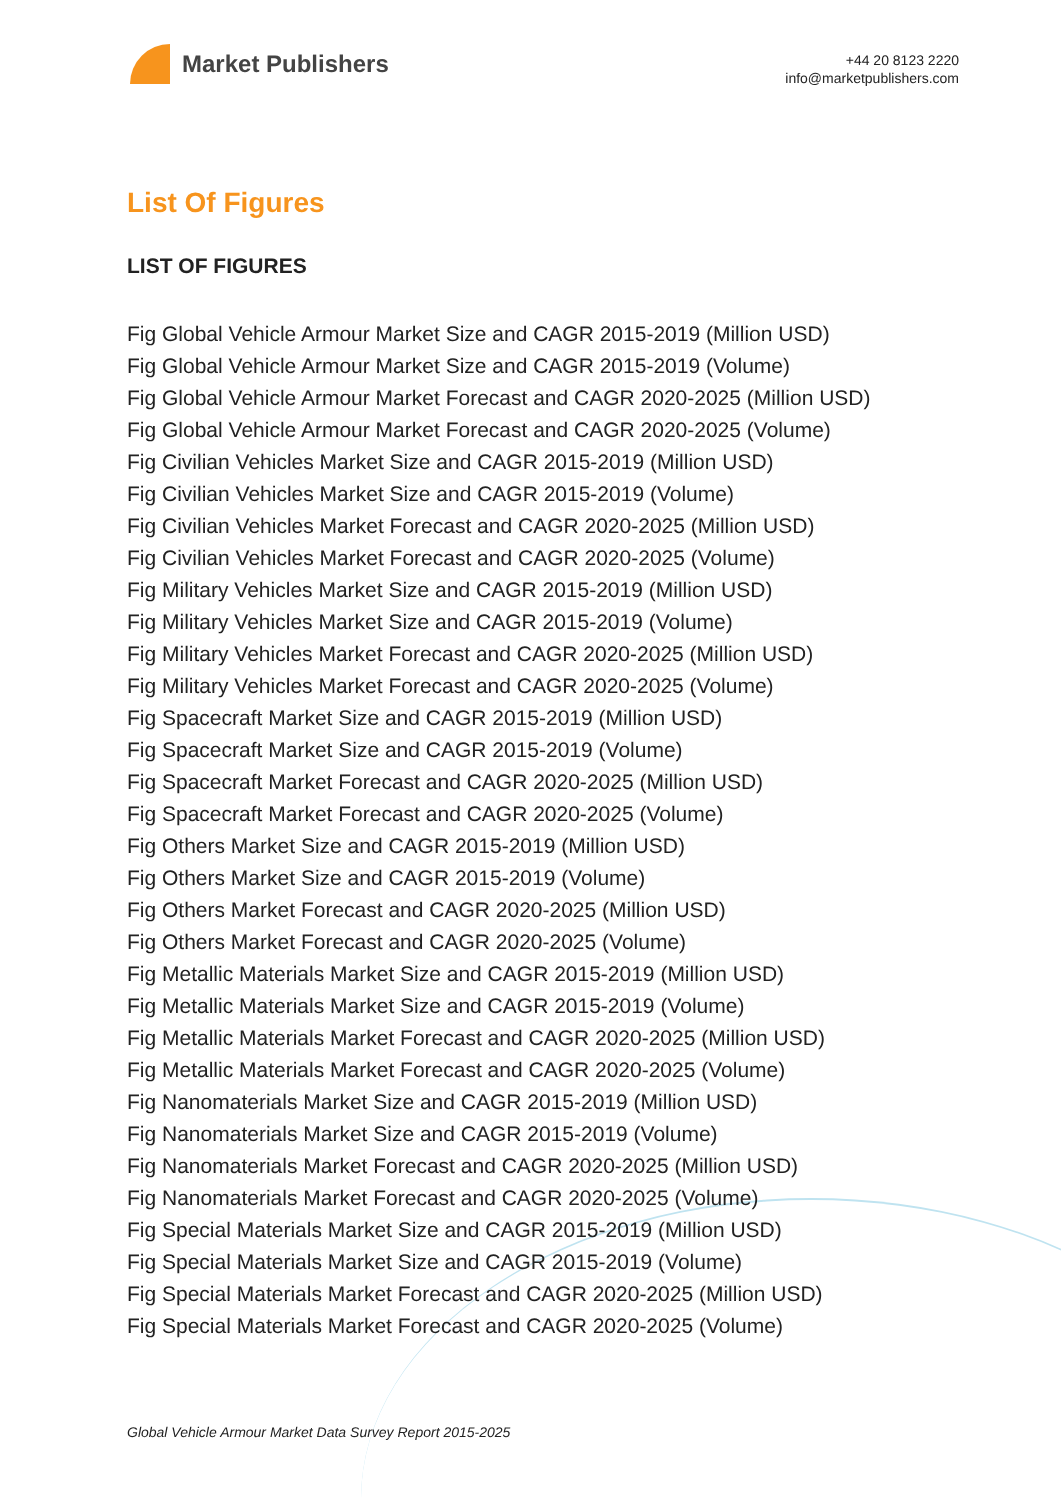Market Publishers
+44 20 8123 2220
info@marketpublishers.com
List Of Figures
LIST OF FIGURES
Fig Global Vehicle Armour Market Size and CAGR 2015-2019 (Million USD)
Fig Global Vehicle Armour Market Size and CAGR 2015-2019 (Volume)
Fig Global Vehicle Armour Market Forecast and CAGR 2020-2025 (Million USD)
Fig Global Vehicle Armour Market Forecast and CAGR 2020-2025 (Volume)
Fig Civilian Vehicles Market Size and CAGR 2015-2019 (Million USD)
Fig Civilian Vehicles Market Size and CAGR 2015-2019 (Volume)
Fig Civilian Vehicles Market Forecast and CAGR 2020-2025 (Million USD)
Fig Civilian Vehicles Market Forecast and CAGR 2020-2025 (Volume)
Fig Military Vehicles Market Size and CAGR 2015-2019 (Million USD)
Fig Military Vehicles Market Size and CAGR 2015-2019 (Volume)
Fig Military Vehicles Market Forecast and CAGR 2020-2025 (Million USD)
Fig Military Vehicles Market Forecast and CAGR 2020-2025 (Volume)
Fig Spacecraft Market Size and CAGR 2015-2019 (Million USD)
Fig Spacecraft Market Size and CAGR 2015-2019 (Volume)
Fig Spacecraft Market Forecast and CAGR 2020-2025 (Million USD)
Fig Spacecraft Market Forecast and CAGR 2020-2025 (Volume)
Fig Others Market Size and CAGR 2015-2019 (Million USD)
Fig Others Market Size and CAGR 2015-2019 (Volume)
Fig Others Market Forecast and CAGR 2020-2025 (Million USD)
Fig Others Market Forecast and CAGR 2020-2025 (Volume)
Fig Metallic Materials Market Size and CAGR 2015-2019 (Million USD)
Fig Metallic Materials Market Size and CAGR 2015-2019 (Volume)
Fig Metallic Materials Market Forecast and CAGR 2020-2025 (Million USD)
Fig Metallic Materials Market Forecast and CAGR 2020-2025 (Volume)
Fig Nanomaterials Market Size and CAGR 2015-2019 (Million USD)
Fig Nanomaterials Market Size and CAGR 2015-2019 (Volume)
Fig Nanomaterials Market Forecast and CAGR 2020-2025 (Million USD)
Fig Nanomaterials Market Forecast and CAGR 2020-2025 (Volume)
Fig Special Materials Market Size and CAGR 2015-2019 (Million USD)
Fig Special Materials Market Size and CAGR 2015-2019 (Volume)
Fig Special Materials Market Forecast and CAGR 2020-2025 (Million USD)
Fig Special Materials Market Forecast and CAGR 2020-2025 (Volume)
Global Vehicle Armour Market Data Survey Report 2015-2025